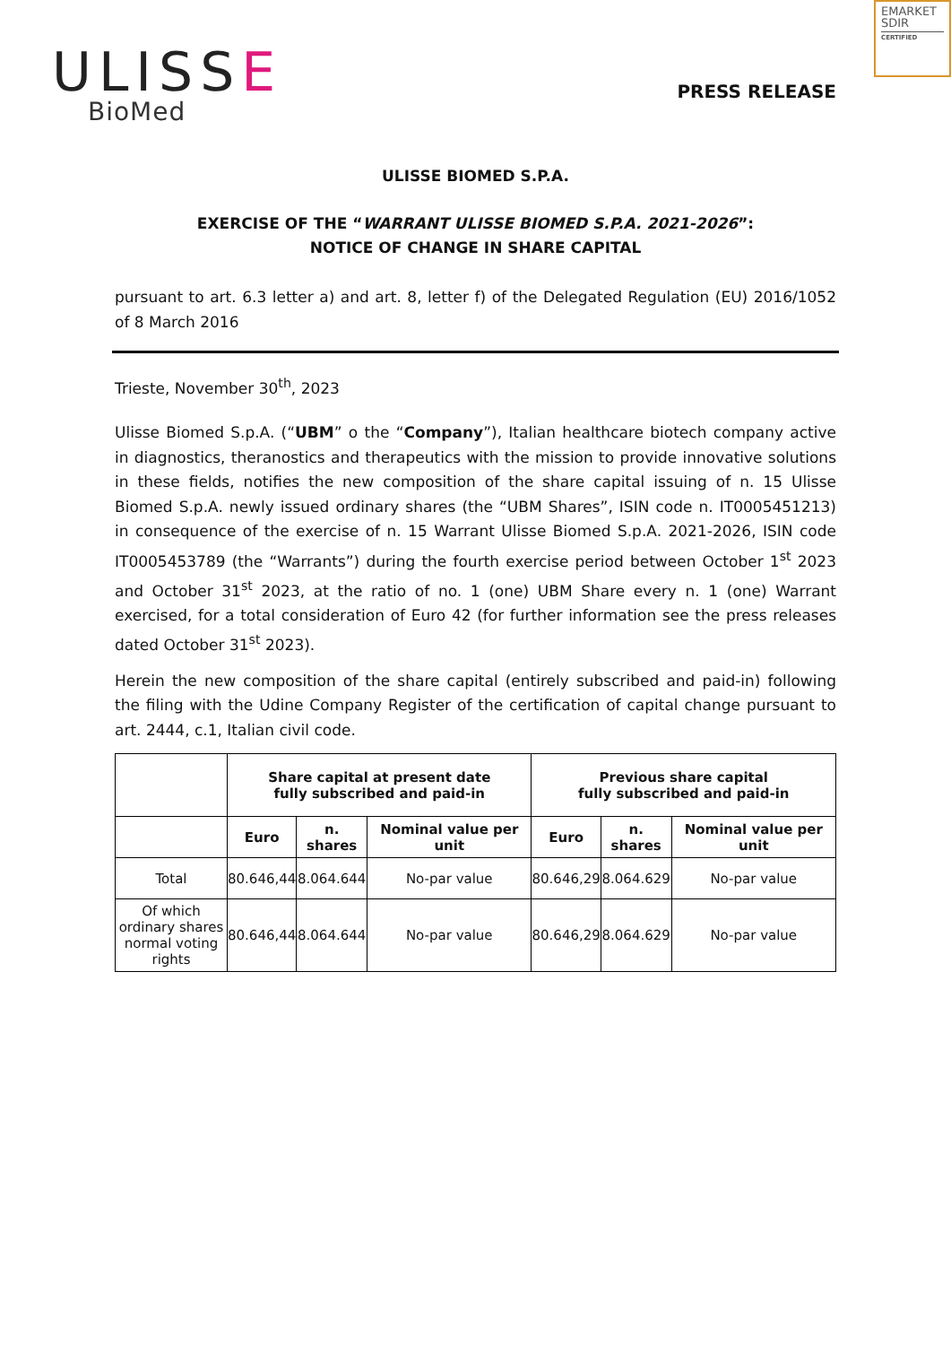EMARKET SDIR
CERTIFIED
ULISSE
BioMed
PRESS RELEASE
ULISSE BIOMED S.P.A.
EXERCISE OF THE “WARRANT ULISSE BIOMED S.P.A. 2021-2026”:
NOTICE OF CHANGE IN SHARE CAPITAL
pursuant to art. 6.3 letter a) and art. 8, letter f) of the Delegated Regulation (EU) 2016/1052 of 8 March 2016
Trieste, November 30<sup>th</sup>, 2023
Ulisse Biomed S.p.A. (“UBM” o the “Company”), Italian healthcare biotech company active in diagnostics, theranostics and therapeutics with the mission to provide innovative solutions in these fields, notifies the new composition of the share capital issuing of n. 15 Ulisse Biomed S.p.A. newly issued ordinary shares (the “UBM Shares”, ISIN code n. IT0005451213) in consequence of the exercise of n. 15 Warrant Ulisse Biomed S.p.A. 2021-2026, ISIN code IT0005453789 (the “Warrants”) during the fourth exercise period between October 1<sup>st</sup> 2023 and October 31<sup>st</sup> 2023, at the ratio of no. 1 (one) UBM Share every n. 1 (one) Warrant exercised, for a total consideration of Euro 42 (for further information see the press releases dated October 31<sup>st</sup> 2023).
Herein the new composition of the share capital (entirely subscribed and paid-in) following the filing with the Udine Company Register of the certification of capital change pursuant to art. 2444, c.1, Italian civil code.
| | Share capital at present date fully subscribed and paid-in | | | Previous share capital fully subscribed and paid-in | | |
| --- | --- | --- | --- | --- | --- | --- |
| | Euro | n. shares | Nominal value per unit | Euro | n. shares | Nominal value per unit |
| Total | 80.646,44 | 8.064.644 | No-par value | 80.646,29 | 8.064.629 | No-par value |
| Of which ordinary shares normal voting rights | 80.646,44 | 8.064.644 | No-par value | 80.646,29 | 8.064.629 | No-par value |